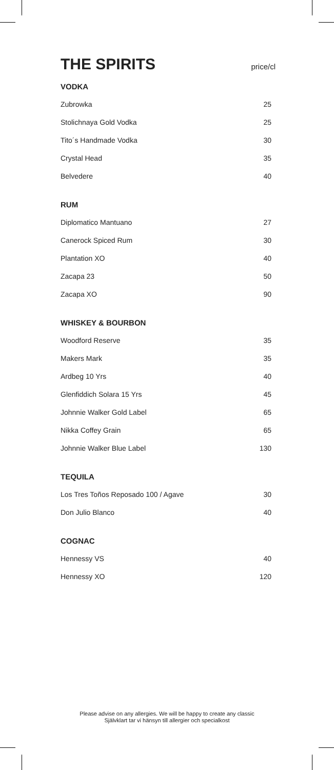THE SPIRITS price/cl
VODKA
| Zubrowka | 25 |
| Stolichnaya Gold Vodka | 25 |
| Tito´s Handmade Vodka | 30 |
| Crystal Head | 35 |
| Belvedere | 40 |
RUM
| Diplomatico Mantuano | 27 |
| Canerock Spiced Rum | 30 |
| Plantation XO | 40 |
| Zacapa 23 | 50 |
| Zacapa XO | 90 |
WHISKEY & BOURBON
| Woodford Reserve | 35 |
| Makers Mark | 35 |
| Ardbeg 10 Yrs | 40 |
| Glenfiddich Solara 15 Yrs | 45 |
| Johnnie Walker Gold Label | 65 |
| Nikka Coffey Grain | 65 |
| Johnnie Walker Blue Label | 130 |
TEQUILA
| Los Tres Toños Reposado 100 / Agave | 30 |
| Don Julio Blanco | 40 |
COGNAC
| Hennessy VS | 40 |
| Hennessy XO | 120 |
Please advise on any allergies. We will be happy to create any classic
Självklart tar vi hänsyn till allergier och specialkost